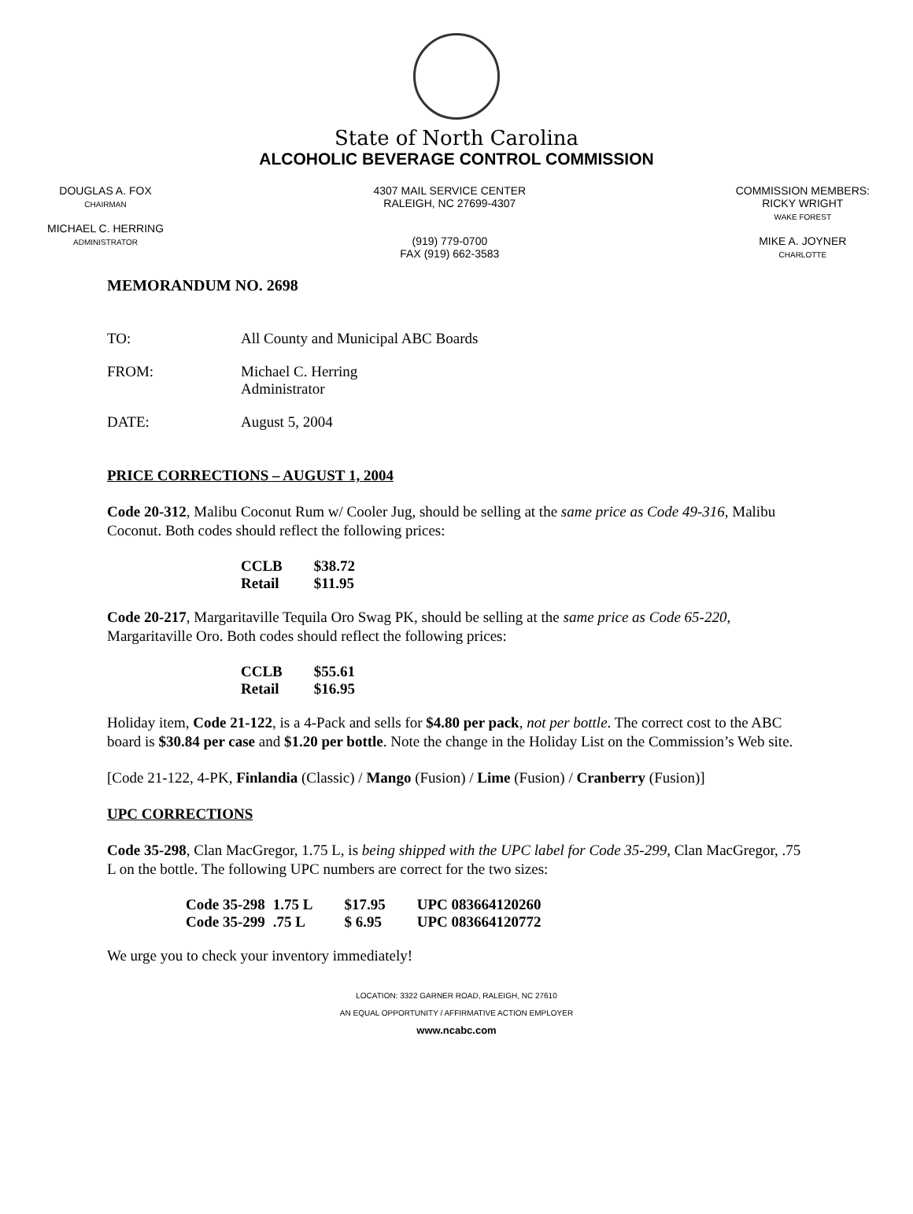State of North Carolina
ALCOHOLIC BEVERAGE CONTROL COMMISSION
DOUGLAS A. FOX
CHAIRMAN
MICHAEL C. HERRING
ADMINISTRATOR
4307 MAIL SERVICE CENTER
RALEIGH, NC 27699-4307
(919) 779-0700
FAX (919) 662-3583
COMMISSION MEMBERS:
RICKY WRIGHT
WAKE FOREST
MIKE A. JOYNER
CHARLOTTE
MEMORANDUM NO. 2698
TO: All County and Municipal ABC Boards
FROM: Michael C. Herring
Administrator
DATE: August 5, 2004
PRICE CORRECTIONS – AUGUST 1, 2004
Code 20-312, Malibu Coconut Rum w/ Cooler Jug, should be selling at the same price as Code 49-316, Malibu Coconut. Both codes should reflect the following prices:
| CCLB | $38.72 |
| Retail | $11.95 |
Code 20-217, Margaritaville Tequila Oro Swag PK, should be selling at the same price as Code 65-220, Margaritaville Oro. Both codes should reflect the following prices:
| CCLB | $55.61 |
| Retail | $16.95 |
Holiday item, Code 21-122, is a 4-Pack and sells for $4.80 per pack, not per bottle. The correct cost to the ABC board is $30.84 per case and $1.20 per bottle. Note the change in the Holiday List on the Commission’s Web site.
[Code 21-122, 4-PK, Finlandia (Classic) / Mango (Fusion) / Lime (Fusion) / Cranberry (Fusion)]
UPC CORRECTIONS
Code 35-298, Clan MacGregor, 1.75 L, is being shipped with the UPC label for Code 35-299, Clan MacGregor, .75 L on the bottle. The following UPC numbers are correct for the two sizes:
| Code 35-298 | 1.75 L | $17.95 | UPC 083664120260 |
| Code 35-299 | .75 L | $ 6.95 | UPC 083664120772 |
We urge you to check your inventory immediately!
LOCATION: 3322 GARNER ROAD, RALEIGH, NC 27610
AN EQUAL OPPORTUNITY / AFFIRMATIVE ACTION EMPLOYER
www.ncabc.com